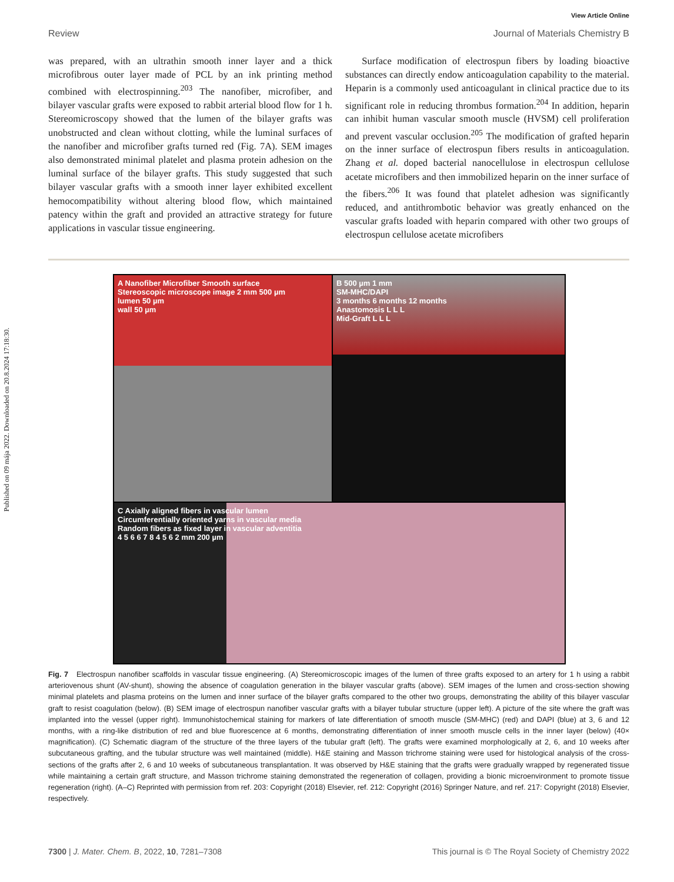Published on 09 mája 2022. Downloaded on 20.8.2024 17:18:30.
View Article Online
Review Journal of Materials Chemistry B
was prepared, with an ultrathin smooth inner layer and a thick microfibrous outer layer made of PCL by an ink printing method combined with electrospinning.<sup>203</sup> The nanofiber, microfiber, and bilayer vascular grafts were exposed to rabbit arterial blood flow for 1 h. Stereomicroscopy showed that the lumen of the bilayer grafts was unobstructed and clean without clotting, while the luminal surfaces of the nanofiber and microfiber grafts turned red (Fig. 7A). SEM images also demonstrated minimal platelet and plasma protein adhesion on the luminal surface of the bilayer grafts. This study suggested that such bilayer vascular grafts with a smooth inner layer exhibited excellent hemocompatibility without altering blood flow, which maintained patency within the graft and provided an attractive strategy for future applications in vascular tissue engineering.
Surface modification of electrospun fibers by loading bioactive substances can directly endow anticoagulation capability to the material. Heparin is a commonly used anticoagulant in clinical practice due to its significant role in reducing thrombus formation.<sup>204</sup> In addition, heparin can inhibit human vascular smooth muscle (HVSM) cell proliferation and prevent vascular occlusion.<sup>205</sup> The modification of grafted heparin on the inner surface of electrospun fibers results in anticoagulation. Zhang et al. doped bacterial nanocellulose in electrospun cellulose acetate microfibers and then immobilized heparin on the inner surface of the fibers.<sup>206</sup> It was found that platelet adhesion was significantly reduced, and antithrombotic behavior was greatly enhanced on the vascular grafts loaded with heparin compared with other two groups of electrospun cellulose acetate microfibers
A Nanofiber Microfiber Smooth surface
Stereoscopic microscope image 2 mm 500 µm
lumen 50 µm
wall 50 µm
B 500 µm 1 mm
SM-MHC/DAPI
3 months 6 months 12 months
Anastomosis L L L
Mid-Graft L L L
C Axially aligned fibers in vascular lumen
Circumferentially oriented yarns in vascular media
Random fibers as fixed layer in vascular adventitia
4 5 6 6 7 8 4 5 6 2 mm 200 µm
Fig. 7 Electrospun nanofiber scaffolds in vascular tissue engineering. (A) Stereomicroscopic images of the lumen of three grafts exposed to an artery for 1 h using a rabbit arteriovenous shunt (AV-shunt), showing the absence of coagulation generation in the bilayer vascular grafts (above). SEM images of the lumen and cross-section showing minimal platelets and plasma proteins on the lumen and inner surface of the bilayer grafts compared to the other two groups, demonstrating the ability of this bilayer vascular graft to resist coagulation (below). (B) SEM image of electrospun nanofiber vascular grafts with a bilayer tubular structure (upper left). A picture of the site where the graft was implanted into the vessel (upper right). Immunohistochemical staining for markers of late differentiation of smooth muscle (SM-MHC) (red) and DAPI (blue) at 3, 6 and 12 months, with a ring-like distribution of red and blue fluorescence at 6 months, demonstrating differentiation of inner smooth muscle cells in the inner layer (below) (40× magnification). (C) Schematic diagram of the structure of the three layers of the tubular graft (left). The grafts were examined morphologically at 2, 6, and 10 weeks after subcutaneous grafting, and the tubular structure was well maintained (middle). H&E staining and Masson trichrome staining were used for histological analysis of the cross-sections of the grafts after 2, 6 and 10 weeks of subcutaneous transplantation. It was observed by H&E staining that the grafts were gradually wrapped by regenerated tissue while maintaining a certain graft structure, and Masson trichrome staining demonstrated the regeneration of collagen, providing a bionic microenvironment to promote tissue regeneration (right). (A–C) Reprinted with permission from ref. 203: Copyright (2018) Elsevier, ref. 212: Copyright (2016) Springer Nature, and ref. 217: Copyright (2018) Elsevier, respectively.
7300 | J. Mater. Chem. B, 2022, 10, 7281–7308 This journal is © The Royal Society of Chemistry 2022